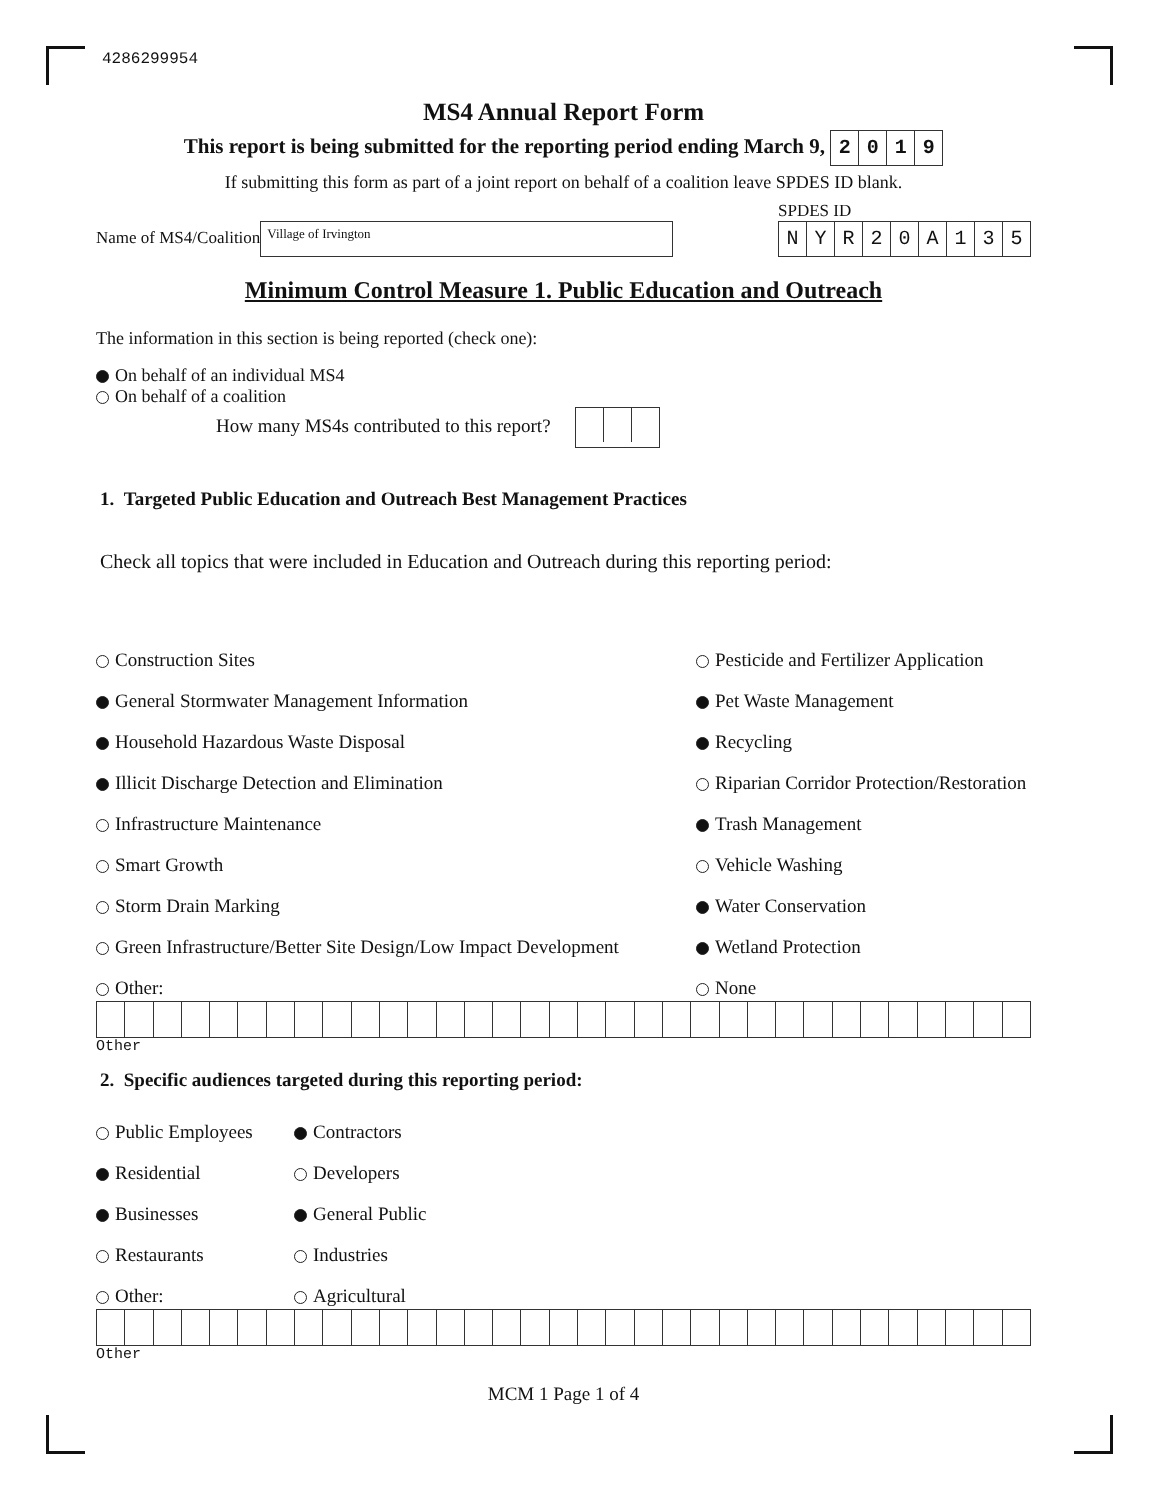4286299954
MS4 Annual Report Form
This report is being submitted for the reporting period ending March 9, 2019
If submitting this form as part of a joint report on behalf of a coalition leave SPDES ID blank.
Name of MS4/Coalition Village of Irvington
SPDES ID
NYR 20 A 135
Minimum Control Measure 1. Public Education and Outreach
The information in this section is being reported (check one):
On behalf of an individual MS4
On behalf of a coalition
How many MS4s contributed to this report?
1. Targeted Public Education and Outreach Best Management Practices
Check all topics that were included in Education and Outreach during this reporting period:
Construction Sites
Pesticide and Fertilizer Application
General Stormwater Management Information
Pet Waste Management
Household Hazardous Waste Disposal
Recycling
Illicit Discharge Detection and Elimination
Riparian Corridor Protection/Restoration
Infrastructure Maintenance
Trash Management
Smart Growth
Vehicle Washing
Storm Drain Marking
Water Conservation
Green Infrastructure/Better Site Design/Low Impact Development
Wetland Protection
Other:
None
Other
2. Specific audiences targeted during this reporting period:
Public Employees
Contractors
Residential
Developers
Businesses
General Public
Restaurants
Industries
Other:
Agricultural
Other
MCM 1 Page 1 of 4